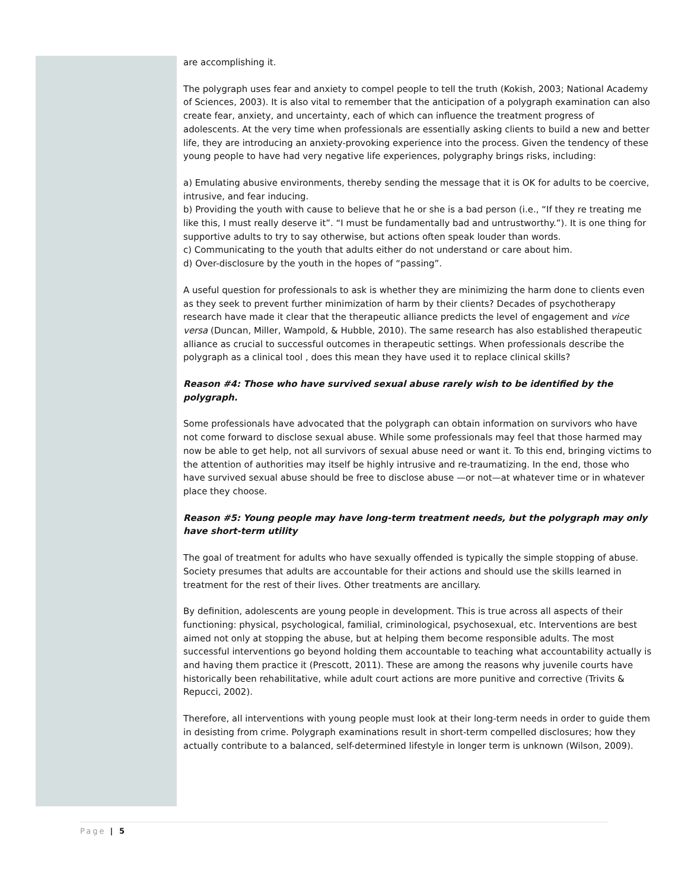are accomplishing it.
The polygraph uses fear and anxiety to compel people to tell the truth (Kokish, 2003; National Academy of Sciences, 2003). It is also vital to remember that the anticipation of a polygraph examination can also create fear, anxiety, and uncertainty, each of which can influence the treatment progress of adolescents. At the very time when professionals are essentially asking clients to build a new and better life, they are introducing an anxiety-provoking experience into the process. Given the tendency of these young people to have had very negative life experiences, polygraphy brings risks, including:
a) Emulating abusive environments, thereby sending the message that it is OK for adults to be coercive, intrusive, and fear inducing.
b) Providing the youth with cause to believe that he or she is a bad person (i.e., “If they re treating me like this, I must really deserve it”. “I must be fundamentally bad and untrustworthy.”). It is one thing for supportive adults to try to say otherwise, but actions often speak louder than words.
c) Communicating to the youth that adults either do not understand or care about him.
d) Over-disclosure by the youth in the hopes of “passing”.
A useful question for professionals to ask is whether they are minimizing the harm done to clients even as they seek to prevent further minimization of harm by their clients? Decades of psychotherapy research have made it clear that the therapeutic alliance predicts the level of engagement and vice versa (Duncan, Miller, Wampold, & Hubble, 2010). The same research has also established therapeutic alliance as crucial to successful outcomes in therapeutic settings. When professionals describe the polygraph as a clinical tool , does this mean they have used it to replace clinical skills?
Reason #4: Those who have survived sexual abuse rarely wish to be identified by the polygraph.
Some professionals have advocated that the polygraph can obtain information on survivors who have not come forward to disclose sexual abuse. While some professionals may feel that those harmed may now be able to get help, not all survivors of sexual abuse need or want it. To this end, bringing victims to the attention of authorities may itself be highly intrusive and re-traumatizing. In the end, those who have survived sexual abuse should be free to disclose abuse —or not—at whatever time or in whatever place they choose.
Reason #5: Young people may have long-term treatment needs, but the polygraph may only have short-term utility
The goal of treatment for adults who have sexually offended is typically the simple stopping of abuse. Society presumes that adults are accountable for their actions and should use the skills learned in treatment for the rest of their lives. Other treatments are ancillary.
By definition, adolescents are young people in development. This is true across all aspects of their functioning: physical, psychological, familial, criminological, psychosexual, etc. Interventions are best aimed not only at stopping the abuse, but at helping them become responsible adults. The most successful interventions go beyond holding them accountable to teaching what accountability actually is and having them practice it (Prescott, 2011). These are among the reasons why juvenile courts have historically been rehabilitative, while adult court actions are more punitive and corrective (Trivits & Repucci, 2002).
Therefore, all interventions with young people must look at their long-term needs in order to guide them in desisting from crime. Polygraph examinations result in short-term compelled disclosures; how they actually contribute to a balanced, self-determined lifestyle in longer term is unknown (Wilson, 2009).
Page | 5